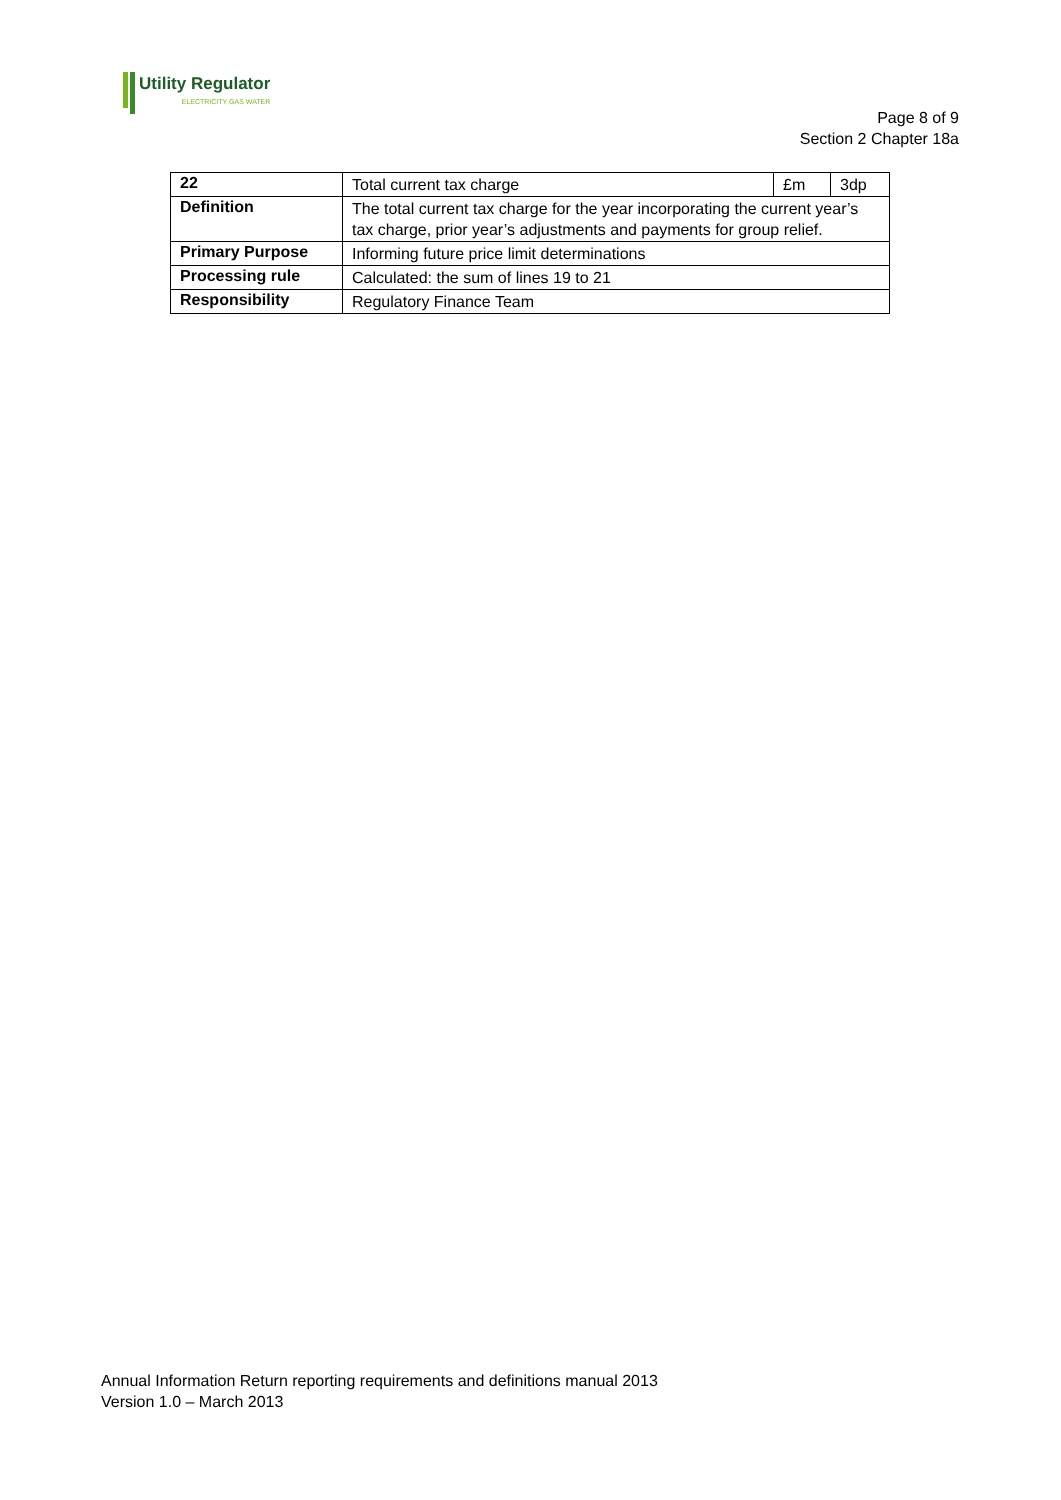Utility Regulator
ELECTRICITY GAS WATER
Page 8 of 9
Section 2 Chapter 18a
| 22 | Total current tax charge | £m | 3dp |
| Definition | The total current tax charge for the year incorporating the current year’s tax charge, prior year’s adjustments and payments for group relief. | | |
| Primary Purpose | Informing future price limit determinations | | |
| Processing rule | Calculated: the sum of lines 19 to 21 | | |
| Responsibility | Regulatory Finance Team | | |
Annual Information Return reporting requirements and definitions manual 2013
Version 1.0 – March 2013